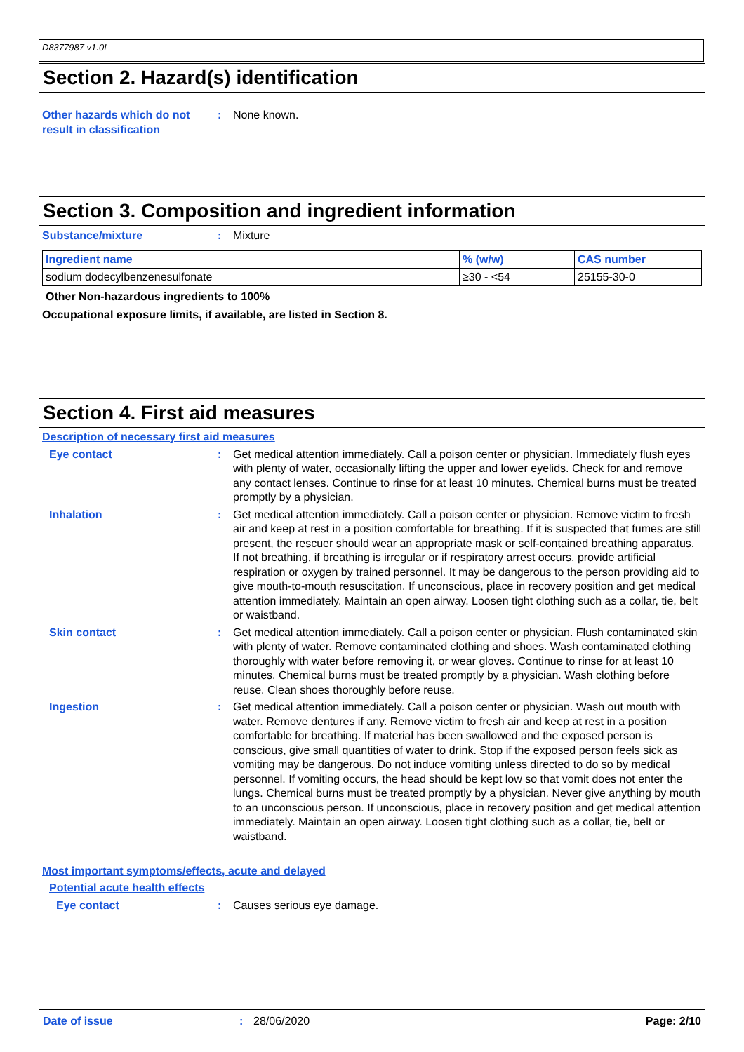D8377987 v1.0L
Section 2. Hazard(s) identification
Other hazards which do not result in classification
: None known.
Section 3. Composition and ingredient information
Substance/mixture : Mixture
| Ingredient name | % (w/w) | CAS number |
| --- | --- | --- |
| sodium dodecylbenzenesulfonate | ≥30 - <54 | 25155-30-0 |
Other Non-hazardous ingredients to 100%
Occupational exposure limits, if available, are listed in Section 8.
Section 4. First aid measures
Description of necessary first aid measures
Eye contact : Get medical attention immediately. Call a poison center or physician. Immediately flush eyes with plenty of water, occasionally lifting the upper and lower eyelids. Check for and remove any contact lenses. Continue to rinse for at least 10 minutes. Chemical burns must be treated promptly by a physician.
Inhalation : Get medical attention immediately. Call a poison center or physician. Remove victim to fresh air and keep at rest in a position comfortable for breathing. If it is suspected that fumes are still present, the rescuer should wear an appropriate mask or self-contained breathing apparatus. If not breathing, if breathing is irregular or if respiratory arrest occurs, provide artificial respiration or oxygen by trained personnel. It may be dangerous to the person providing aid to give mouth-to-mouth resuscitation. If unconscious, place in recovery position and get medical attention immediately. Maintain an open airway. Loosen tight clothing such as a collar, tie, belt or waistband.
Skin contact : Get medical attention immediately. Call a poison center or physician. Flush contaminated skin with plenty of water. Remove contaminated clothing and shoes. Wash contaminated clothing thoroughly with water before removing it, or wear gloves. Continue to rinse for at least 10 minutes. Chemical burns must be treated promptly by a physician. Wash clothing before reuse. Clean shoes thoroughly before reuse.
Ingestion : Get medical attention immediately. Call a poison center or physician. Wash out mouth with water. Remove dentures if any. Remove victim to fresh air and keep at rest in a position comfortable for breathing. If material has been swallowed and the exposed person is conscious, give small quantities of water to drink. Stop if the exposed person feels sick as vomiting may be dangerous. Do not induce vomiting unless directed to do so by medical personnel. If vomiting occurs, the head should be kept low so that vomit does not enter the lungs. Chemical burns must be treated promptly by a physician. Never give anything by mouth to an unconscious person. If unconscious, place in recovery position and get medical attention immediately. Maintain an open airway. Loosen tight clothing such as a collar, tie, belt or waistband.
Most important symptoms/effects, acute and delayed
Potential acute health effects
Eye contact : Causes serious eye damage.
Date of issue: 28/06/2020 Page: 2/10